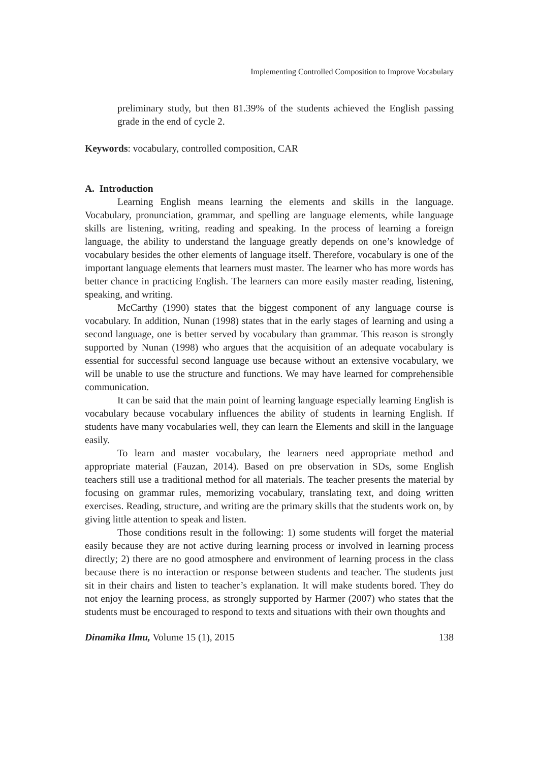Implementing Controlled Composition to Improve Vocabulary
preliminary study, but then 81.39% of the students achieved the English passing grade in the end of cycle 2.
Keywords: vocabulary, controlled composition, CAR
A. Introduction
Learning English means learning the elements and skills in the language. Vocabulary, pronunciation, grammar, and spelling are language elements, while language skills are listening, writing, reading and speaking. In the process of learning a foreign language, the ability to understand the language greatly depends on one’s knowledge of vocabulary besides the other elements of language itself. Therefore, vocabulary is one of the important language elements that learners must master. The learner who has more words has better chance in practicing English. The learners can more easily master reading, listening, speaking, and writing.
McCarthy (1990) states that the biggest component of any language course is vocabulary. In addition, Nunan (1998) states that in the early stages of learning and using a second language, one is better served by vocabulary than grammar. This reason is strongly supported by Nunan (1998) who argues that the acquisition of an adequate vocabulary is essential for successful second language use because without an extensive vocabulary, we will be unable to use the structure and functions. We may have learned for comprehensible communication.
It can be said that the main point of learning language especially learning English is vocabulary because vocabulary influences the ability of students in learning English. If students have many vocabularies well, they can learn the Elements and skill in the language easily.
To learn and master vocabulary, the learners need appropriate method and appropriate material (Fauzan, 2014). Based on pre observation in SDs, some English teachers still use a traditional method for all materials. The teacher presents the material by focusing on grammar rules, memorizing vocabulary, translating text, and doing written exercises. Reading, structure, and writing are the primary skills that the students work on, by giving little attention to speak and listen.
Those conditions result in the following: 1) some students will forget the material easily because they are not active during learning process or involved in learning process directly; 2) there are no good atmosphere and environment of learning process in the class because there is no interaction or response between students and teacher. The students just sit in their chairs and listen to teacher’s explanation. It will make students bored. They do not enjoy the learning process, as strongly supported by Harmer (2007) who states that the students must be encouraged to respond to texts and situations with their own thoughts and
Dinamika Ilmu, Volume 15 (1), 2015 138